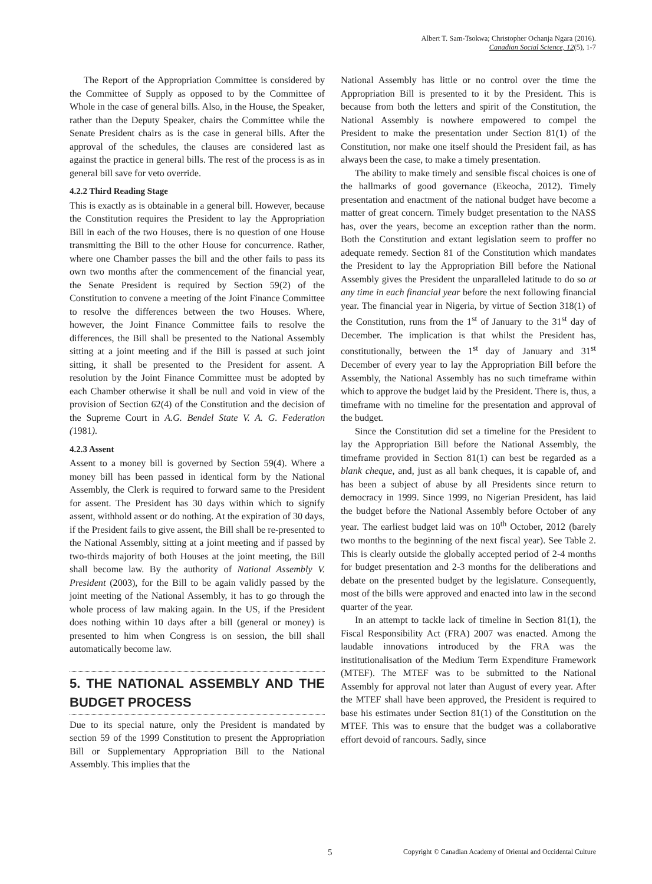Albert T. Sam-Tsokwa; Christopher Ochanja Ngara (2016).
Canadian Social Science, 12(5), 1-7
The Report of the Appropriation Committee is considered by the Committee of Supply as opposed to by the Committee of Whole in the case of general bills. Also, in the House, the Speaker, rather than the Deputy Speaker, chairs the Committee while the Senate President chairs as is the case in general bills. After the approval of the schedules, the clauses are considered last as against the practice in general bills. The rest of the process is as in general bill save for veto override.
4.2.2 Third Reading Stage
This is exactly as is obtainable in a general bill. However, because the Constitution requires the President to lay the Appropriation Bill in each of the two Houses, there is no question of one House transmitting the Bill to the other House for concurrence. Rather, where one Chamber passes the bill and the other fails to pass its own two months after the commencement of the financial year, the Senate President is required by Section 59(2) of the Constitution to convene a meeting of the Joint Finance Committee to resolve the differences between the two Houses. Where, however, the Joint Finance Committee fails to resolve the differences, the Bill shall be presented to the National Assembly sitting at a joint meeting and if the Bill is passed at such joint sitting, it shall be presented to the President for assent. A resolution by the Joint Finance Committee must be adopted by each Chamber otherwise it shall be null and void in view of the provision of Section 62(4) of the Constitution and the decision of the Supreme Court in A.G. Bendel State V. A. G. Federation (1981).
4.2.3 Assent
Assent to a money bill is governed by Section 59(4). Where a money bill has been passed in identical form by the National Assembly, the Clerk is required to forward same to the President for assent. The President has 30 days within which to signify assent, withhold assent or do nothing. At the expiration of 30 days, if the President fails to give assent, the Bill shall be re-presented to the National Assembly, sitting at a joint meeting and if passed by two-thirds majority of both Houses at the joint meeting, the Bill shall become law. By the authority of National Assembly V. President (2003), for the Bill to be again validly passed by the joint meeting of the National Assembly, it has to go through the whole process of law making again. In the US, if the President does nothing within 10 days after a bill (general or money) is presented to him when Congress is on session, the bill shall automatically become law.
5. THE NATIONAL ASSEMBLY AND THE BUDGET PROCESS
Due to its special nature, only the President is mandated by section 59 of the 1999 Constitution to present the Appropriation Bill or Supplementary Appropriation Bill to the National Assembly. This implies that the
National Assembly has little or no control over the time the Appropriation Bill is presented to it by the President. This is because from both the letters and spirit of the Constitution, the National Assembly is nowhere empowered to compel the President to make the presentation under Section 81(1) of the Constitution, nor make one itself should the President fail, as has always been the case, to make a timely presentation.
The ability to make timely and sensible fiscal choices is one of the hallmarks of good governance (Ekeocha, 2012). Timely presentation and enactment of the national budget have become a matter of great concern. Timely budget presentation to the NASS has, over the years, become an exception rather than the norm. Both the Constitution and extant legislation seem to proffer no adequate remedy. Section 81 of the Constitution which mandates the President to lay the Appropriation Bill before the National Assembly gives the President the unparalleled latitude to do so at any time in each financial year before the next following financial year. The financial year in Nigeria, by virtue of Section 318(1) of the Constitution, runs from the 1<sup>st</sup> of January to the 31<sup>st</sup> day of December. The implication is that whilst the President has, constitutionally, between the 1<sup>st</sup> day of January and 31<sup>st</sup> December of every year to lay the Appropriation Bill before the Assembly, the National Assembly has no such timeframe within which to approve the budget laid by the President. There is, thus, a timeframe with no timeline for the presentation and approval of the budget.
Since the Constitution did set a timeline for the President to lay the Appropriation Bill before the National Assembly, the timeframe provided in Section 81(1) can best be regarded as a blank cheque, and, just as all bank cheques, it is capable of, and has been a subject of abuse by all Presidents since return to democracy in 1999. Since 1999, no Nigerian President, has laid the budget before the National Assembly before October of any year. The earliest budget laid was on 10<sup>th</sup> October, 2012 (barely two months to the beginning of the next fiscal year). See Table 2. This is clearly outside the globally accepted period of 2-4 months for budget presentation and 2-3 months for the deliberations and debate on the presented budget by the legislature. Consequently, most of the bills were approved and enacted into law in the second quarter of the year.
In an attempt to tackle lack of timeline in Section 81(1), the Fiscal Responsibility Act (FRA) 2007 was enacted. Among the laudable innovations introduced by the FRA was the institutionalisation of the Medium Term Expenditure Framework (MTEF). The MTEF was to be submitted to the National Assembly for approval not later than August of every year. After the MTEF shall have been approved, the President is required to base his estimates under Section 81(1) of the Constitution on the MTEF. This was to ensure that the budget was a collaborative effort devoid of rancours. Sadly, since
5 Copyright © Canadian Academy of Oriental and Occidental Culture